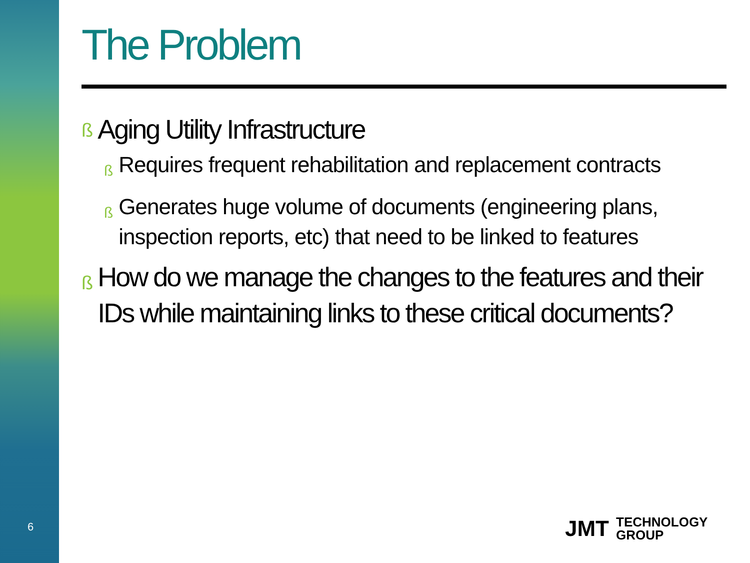6
The Problem
ß Aging Utility Infrastructure
ß Requires frequent rehabilitation and replacement contracts
ß Generates huge volume of documents (engineering plans, inspection reports, etc) that need to be linked to features
ß How do we manage the changes to the features and their IDs while maintaining links to these critical documents?
JMT TECHNOLOGY
GROUP